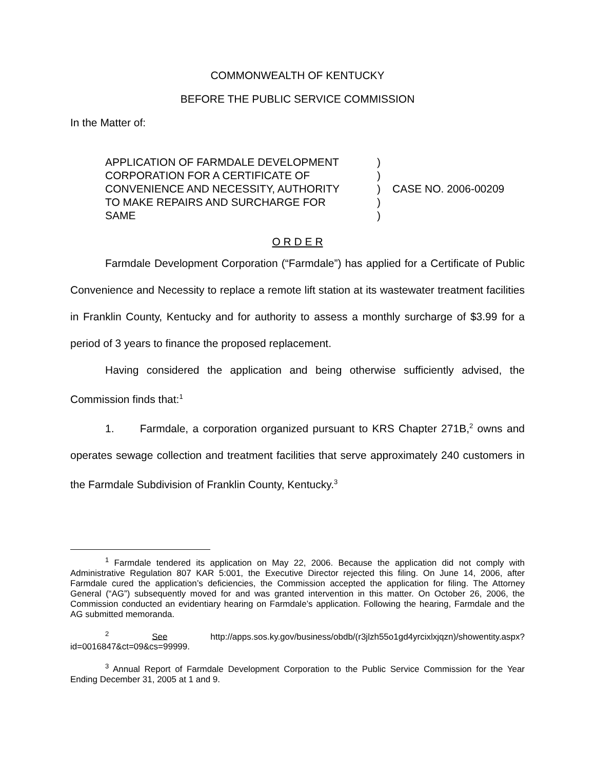COMMONWEALTH OF KENTUCKY
BEFORE THE PUBLIC SERVICE COMMISSION
In the Matter of:
APPLICATION OF FARMDALE DEVELOPMENT
CORPORATION FOR A CERTIFICATE OF
CONVENIENCE AND NECESSITY, AUTHORITY
TO MAKE REPAIRS AND SURCHARGE FOR
SAME
)
)
)
)
)
CASE NO. 2006-00209
O R D E R
Farmdale Development Corporation (“Farmdale”) has applied for a Certificate of Public Convenience and Necessity to replace a remote lift station at its wastewater treatment facilities in Franklin County, Kentucky and for authority to assess a monthly surcharge of $3.99 for a period of 3 years to finance the proposed replacement.
Having considered the application and being otherwise sufficiently advised, the Commission finds that:<sup>1</sup>
1. Farmdale, a corporation organized pursuant to KRS Chapter 271B,<sup>2</sup> owns and operates sewage collection and treatment facilities that serve approximately 240 customers in the Farmdale Subdivision of Franklin County, Kentucky.<sup>3</sup>
<sup>1</sup> Farmdale tendered its application on May 22, 2006. Because the application did not comply with Administrative Regulation 807 KAR 5:001, the Executive Director rejected this filing. On June 14, 2006, after Farmdale cured the application’s deficiencies, the Commission accepted the application for filing. The Attorney General (“AG”) subsequently moved for and was granted intervention in this matter. On October 26, 2006, the Commission conducted an evidentiary hearing on Farmdale’s application. Following the hearing, Farmdale and the AG submitted memoranda.
<sup>2</sup> See http://apps.sos.ky.gov/business/obdb/(r3jlzh55o1gd4yrcixlxjqzn)/showentity.aspx?id=0016847&ct=09&cs=99999.
<sup>3</sup> Annual Report of Farmdale Development Corporation to the Public Service Commission for the Year Ending December 31, 2005 at 1 and 9.